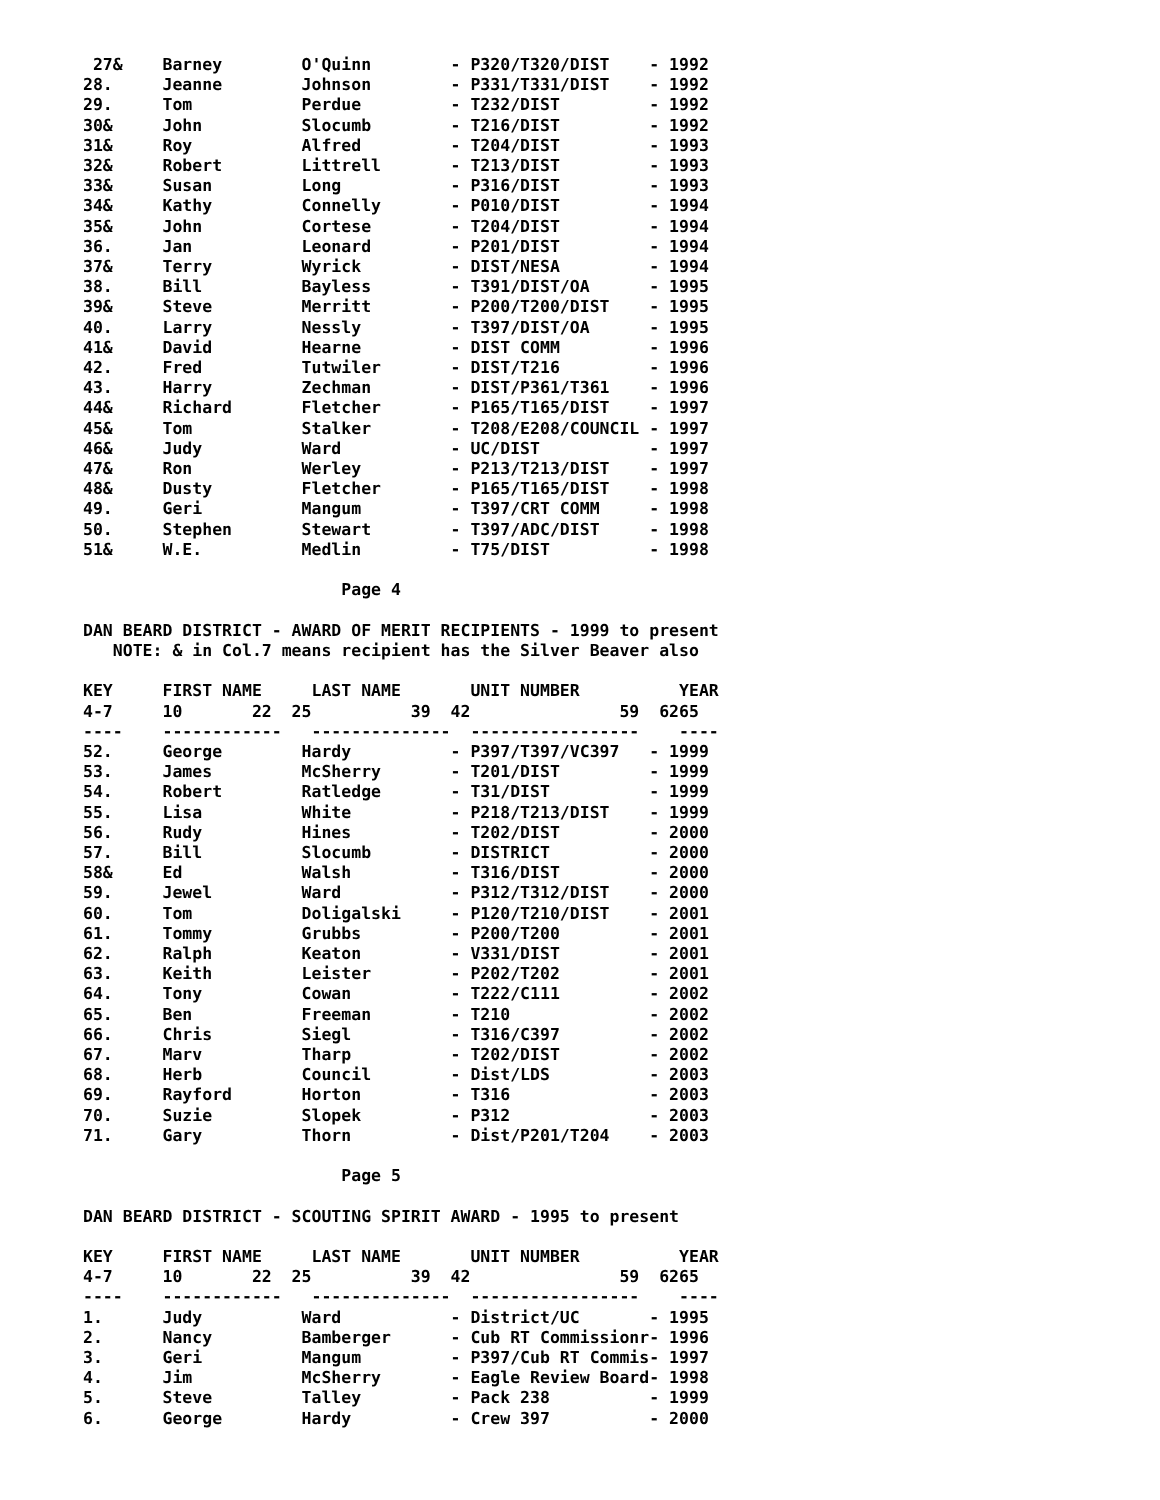27&    Barney        O'Quinn        - P320/T320/DIST    - 1992
28.     Jeanne        Johnson        - P331/T331/DIST    - 1992
29.     Tom           Perdue         - T232/DIST         - 1992
30&     John          Slocumb        - T216/DIST         - 1992
31&     Roy           Alfred         - T204/DIST         - 1993
32&     Robert        Littrell       - T213/DIST         - 1993
33&     Susan         Long           - P316/DIST         - 1993
34&     Kathy         Connelly       - P010/DIST         - 1994
35&     John          Cortese        - T204/DIST         - 1994
36.     Jan           Leonard        - P201/DIST         - 1994
37&     Terry         Wyrick         - DIST/NESA         - 1994
38.     Bill          Bayless        - T391/DIST/OA      - 1995
39&     Steve         Merritt        - P200/T200/DIST    - 1995
40.     Larry         Nessly         - T397/DIST/OA      - 1995
41&     David         Hearne         - DIST COMM         - 1996
42.     Fred          Tutwiler       - DIST/T216         - 1996
43.     Harry         Zechman        - DIST/P361/T361    - 1996
44&     Richard       Fletcher       - P165/T165/DIST    - 1997
45&     Tom           Stalker        - T208/E208/COUNCIL - 1997
46&     Judy          Ward           - UC/DIST           - 1997
47&     Ron           Werley         - P213/T213/DIST    - 1997
48&     Dusty         Fletcher       - P165/T165/DIST    - 1998
49.     Geri          Mangum         - T397/CRT COMM     - 1998
50.     Stephen       Stewart        - T397/ADC/DIST     - 1998
51&     W.E.          Medlin         - T75/DIST          - 1998

                          Page 4

DAN BEARD DISTRICT - AWARD OF MERIT RECIPIENTS - 1999 to present
   NOTE: & in Col.7 means recipient has the Silver Beaver also

KEY     FIRST NAME     LAST NAME       UNIT NUMBER          YEAR
4-7     10       22  25          39  42               59  6265
----    ------------   --------------  -----------------    ----
52.     George        Hardy          - P397/T397/VC397   - 1999
53.     James         McSherry       - T201/DIST         - 1999
54.     Robert        Ratledge       - T31/DIST          - 1999
55.     Lisa          White          - P218/T213/DIST    - 1999
56.     Rudy          Hines          - T202/DIST         - 2000
57.     Bill          Slocumb        - DISTRICT          - 2000
58&     Ed            Walsh          - T316/DIST         - 2000
59.     Jewel         Ward           - P312/T312/DIST    - 2000
60.     Tom           Doligalski     - P120/T210/DIST    - 2001
61.     Tommy         Grubbs         - P200/T200         - 2001
62.     Ralph         Keaton         - V331/DIST         - 2001
63.     Keith         Leister        - P202/T202         - 2001
64.     Tony          Cowan          - T222/C111         - 2002
65.     Ben           Freeman        - T210              - 2002
66.     Chris         Siegl          - T316/C397         - 2002
67.     Marv          Tharp          - T202/DIST         - 2002
68.     Herb          Council        - Dist/LDS          - 2003
69.     Rayford       Horton         - T316              - 2003
70.     Suzie         Slopek         - P312              - 2003
71.     Gary          Thorn          - Dist/P201/T204    - 2003

                          Page 5

DAN BEARD DISTRICT - SCOUTING SPIRIT AWARD - 1995 to present

KEY     FIRST NAME     LAST NAME       UNIT NUMBER          YEAR
4-7     10       22  25          39  42               59  6265
----    ------------   --------------  -----------------    ----
1.      Judy          Ward           - District/UC       - 1995
2.      Nancy         Bamberger      - Cub RT Commissionr- 1996
3.      Geri          Mangum         - P397/Cub RT Commis- 1997
4.      Jim           McSherry       - Eagle Review Board- 1998
5.      Steve         Talley         - Pack 238          - 1999
6.      George        Hardy          - Crew 397          - 2000